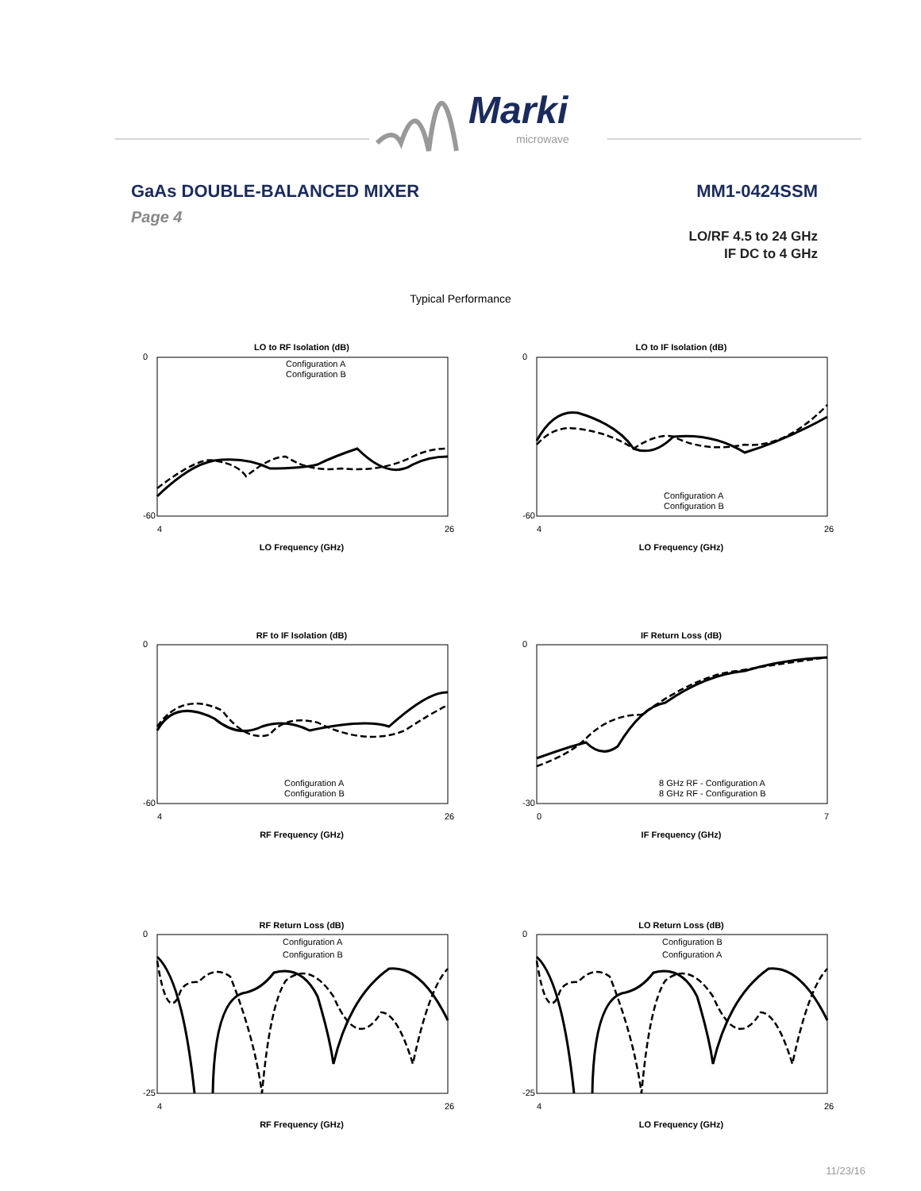Marki
microwave
GaAs DOUBLE-BALANCED MIXER MM1-0424SSM
Page 4
LO/RF 4.5 to 24 GHz
IF DC to 4 GHz
Typical Performance
LO to RF Isolation (dB)
Configuration A
Configuration B
0
-60
4
26
LO Frequency (GHz)
LO to IF Isolation (dB)
Configuration A
Configuration B
0
-60
4
26
LO Frequency (GHz)
RF to IF Isolation (dB)
Configuration A
Configuration B
0
-60
4
26
RF Frequency (GHz)
IF Return Loss (dB)
8 GHz RF - Configuration A
8 GHz RF - Configuration B
0
-30
0
7
IF Frequency (GHz)
RF Return Loss (dB)
Configuration A
Configuration B
0
-25
4
26
RF Frequency (GHz)
LO Return Loss (dB)
Configuration B
Configuration A
0
-25
4
26
LO Frequency (GHz)
11/23/16